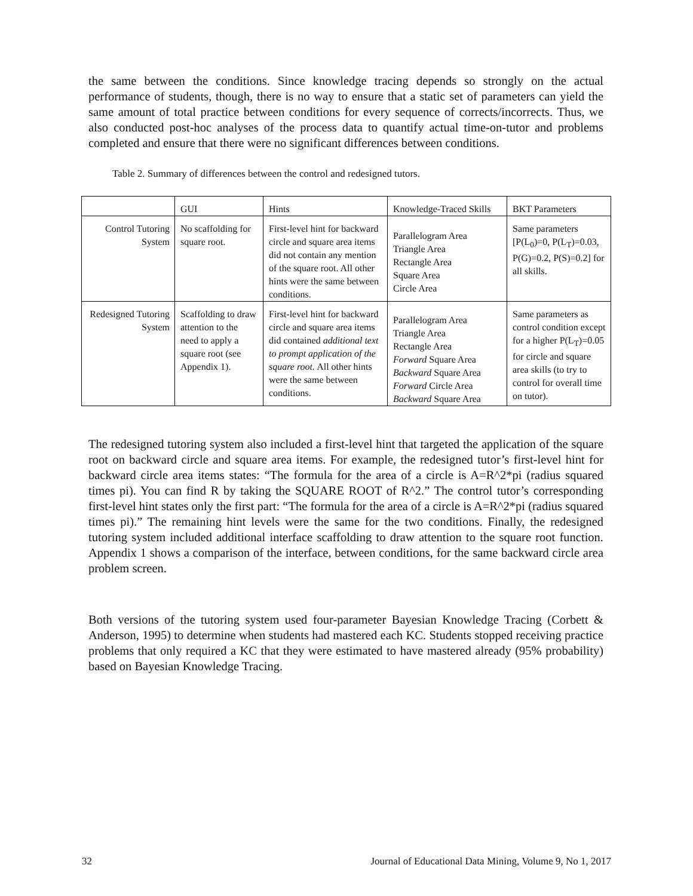the same between the conditions. Since knowledge tracing depends so strongly on the actual performance of students, though, there is no way to ensure that a static set of parameters can yield the same amount of total practice between conditions for every sequence of corrects/incorrects. Thus, we also conducted post-hoc analyses of the process data to quantify actual time-on-tutor and problems completed and ensure that there were no significant differences between conditions.
Table 2. Summary of differences between the control and redesigned tutors.
| | GUI | Hints | Knowledge-Traced Skills | BKT Parameters |
| Control Tutoring System | No scaffolding for square root. | First-level hint for backward circle and square area items did not contain any mention of the square root. All other hints were the same between conditions. | Parallelogram Area Triangle Area Rectangle Area Square Area Circle Area | Same parameters [P(L<sub>0</sub>)=0, P(L<sub>T</sub>)=0.03, P(G)=0.2, P(S)=0.2] for all skills. |
| Redesigned Tutoring System | Scaffolding to draw attention to the need to apply a square root (see Appendix 1). | First-level hint for backward circle and square area items did contained additional text to prompt application of the square root. All other hints were the same between conditions. | Parallelogram Area Triangle Area Rectangle Area Forward Square Area Backward Square Area Forward Circle Area Backward Square Area | Same parameters as control condition except for a higher P(L<sub>T</sub>)=0.05 for circle and square area skills (to try to control for overall time on tutor). |
The redesigned tutoring system also included a first-level hint that targeted the application of the square root on backward circle and square area items. For example, the redesigned tutor’s first-level hint for backward circle area items states: “The formula for the area of a circle is A=R^2*pi (radius squared times pi). You can find R by taking the SQUARE ROOT of R^2.” The control tutor’s corresponding first-level hint states only the first part: “The formula for the area of a circle is A=R^2*pi (radius squared times pi).” The remaining hint levels were the same for the two conditions. Finally, the redesigned tutoring system included additional interface scaffolding to draw attention to the square root function. Appendix 1 shows a comparison of the interface, between conditions, for the same backward circle area problem screen.
Both versions of the tutoring system used four-parameter Bayesian Knowledge Tracing (Corbett & Anderson, 1995) to determine when students had mastered each KC. Students stopped receiving practice problems that only required a KC that they were estimated to have mastered already (95% probability) based on Bayesian Knowledge Tracing.
32 Journal of Educational Data Mining, Volume 9, No 1, 2017